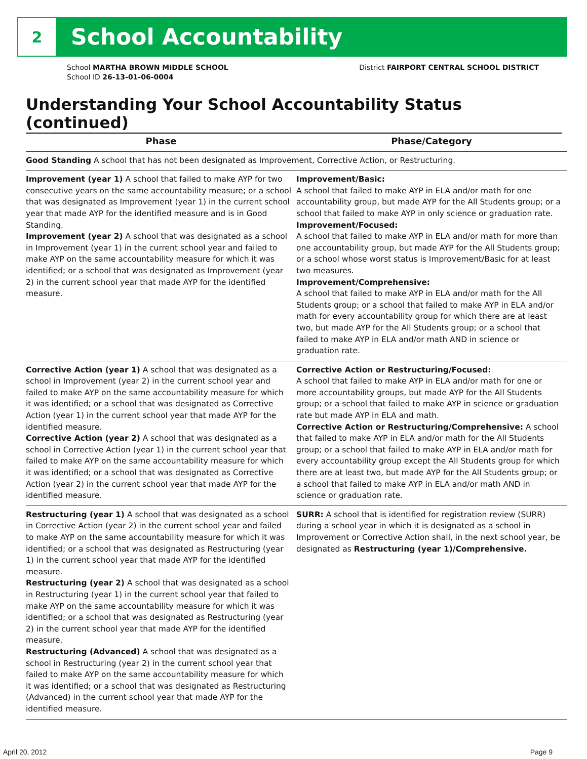2
School Accountability
School MARTHA BROWN MIDDLE SCHOOL
School ID 26-13-01-06-0004
District FAIRPORT CENTRAL SCHOOL DISTRICT
Understanding Your School Accountability Status (continued)
| Phase | Phase/Category |
| --- | --- |
| Good Standing A school that has not been designated as Improvement, Corrective Action, or Restructuring. | |
| Improvement (year 1) A school that failed to make AYP for two consecutive years on the same accountability measure; or a school that was designated as Improvement (year 1) in the current school year that made AYP for the identified measure and is in Good Standing. Improvement (year 2) A school that was designated as a school in Improvement (year 1) in the current school year and failed to make AYP on the same accountability measure for which it was identified; or a school that was designated as Improvement (year 2) in the current school year that made AYP for the identified measure. | Improvement/Basic: A school that failed to make AYP in ELA and/or math for one accountability group, but made AYP for the All Students group; or a school that failed to make AYP in only science or graduation rate. Improvement/Focused: A school that failed to make AYP in ELA and/or math for more than one accountability group, but made AYP for the All Students group; or a school whose worst status is Improvement/Basic for at least two measures. Improvement/Comprehensive: A school that failed to make AYP in ELA and/or math for the All Students group; or a school that failed to make AYP in ELA and/or math for every accountability group for which there are at least two, but made AYP for the All Students group; or a school that failed to make AYP in ELA and/or math AND in science or graduation rate. |
| Corrective Action (year 1) A school that was designated as a school in Improvement (year 2) in the current school year and failed to make AYP on the same accountability measure for which it was identified; or a school that was designated as Corrective Action (year 1) in the current school year that made AYP for the identified measure. Corrective Action (year 2) A school that was designated as a school in Corrective Action (year 1) in the current school year that failed to make AYP on the same accountability measure for which it was identified; or a school that was designated as Corrective Action (year 2) in the current school year that made AYP for the identified measure. | Corrective Action or Restructuring/Focused: A school that failed to make AYP in ELA and/or math for one or more accountability groups, but made AYP for the All Students group; or a school that failed to make AYP in science or graduation rate but made AYP in ELA and math. Corrective Action or Restructuring/Comprehensive: A school that failed to make AYP in ELA and/or math for the All Students group; or a school that failed to make AYP in ELA and/or math for every accountability group except the All Students group for which there are at least two, but made AYP for the All Students group; or a school that failed to make AYP in ELA and/or math AND in science or graduation rate. |
| Restructuring (year 1) A school that was designated as a school in Corrective Action (year 2) in the current school year and failed to make AYP on the same accountability measure for which it was identified; or a school that was designated as Restructuring (year 1) in the current school year that made AYP for the identified measure. Restructuring (year 2) A school that was designated as a school in Restructuring (year 1) in the current school year that failed to make AYP on the same accountability measure for which it was identified; or a school that was designated as Restructuring (year 2) in the current school year that made AYP for the identified measure. Restructuring (Advanced) A school that was designated as a school in Restructuring (year 2) in the current school year that failed to make AYP on the same accountability measure for which it was identified; or a school that was designated as Restructuring (Advanced) in the current school year that made AYP for the identified measure. | SURR: A school that is identified for registration review (SURR) during a school year in which it is designated as a school in Improvement or Corrective Action shall, in the next school year, be designated as Restructuring (year 1)/Comprehensive. |
April 20, 2012 Page 9